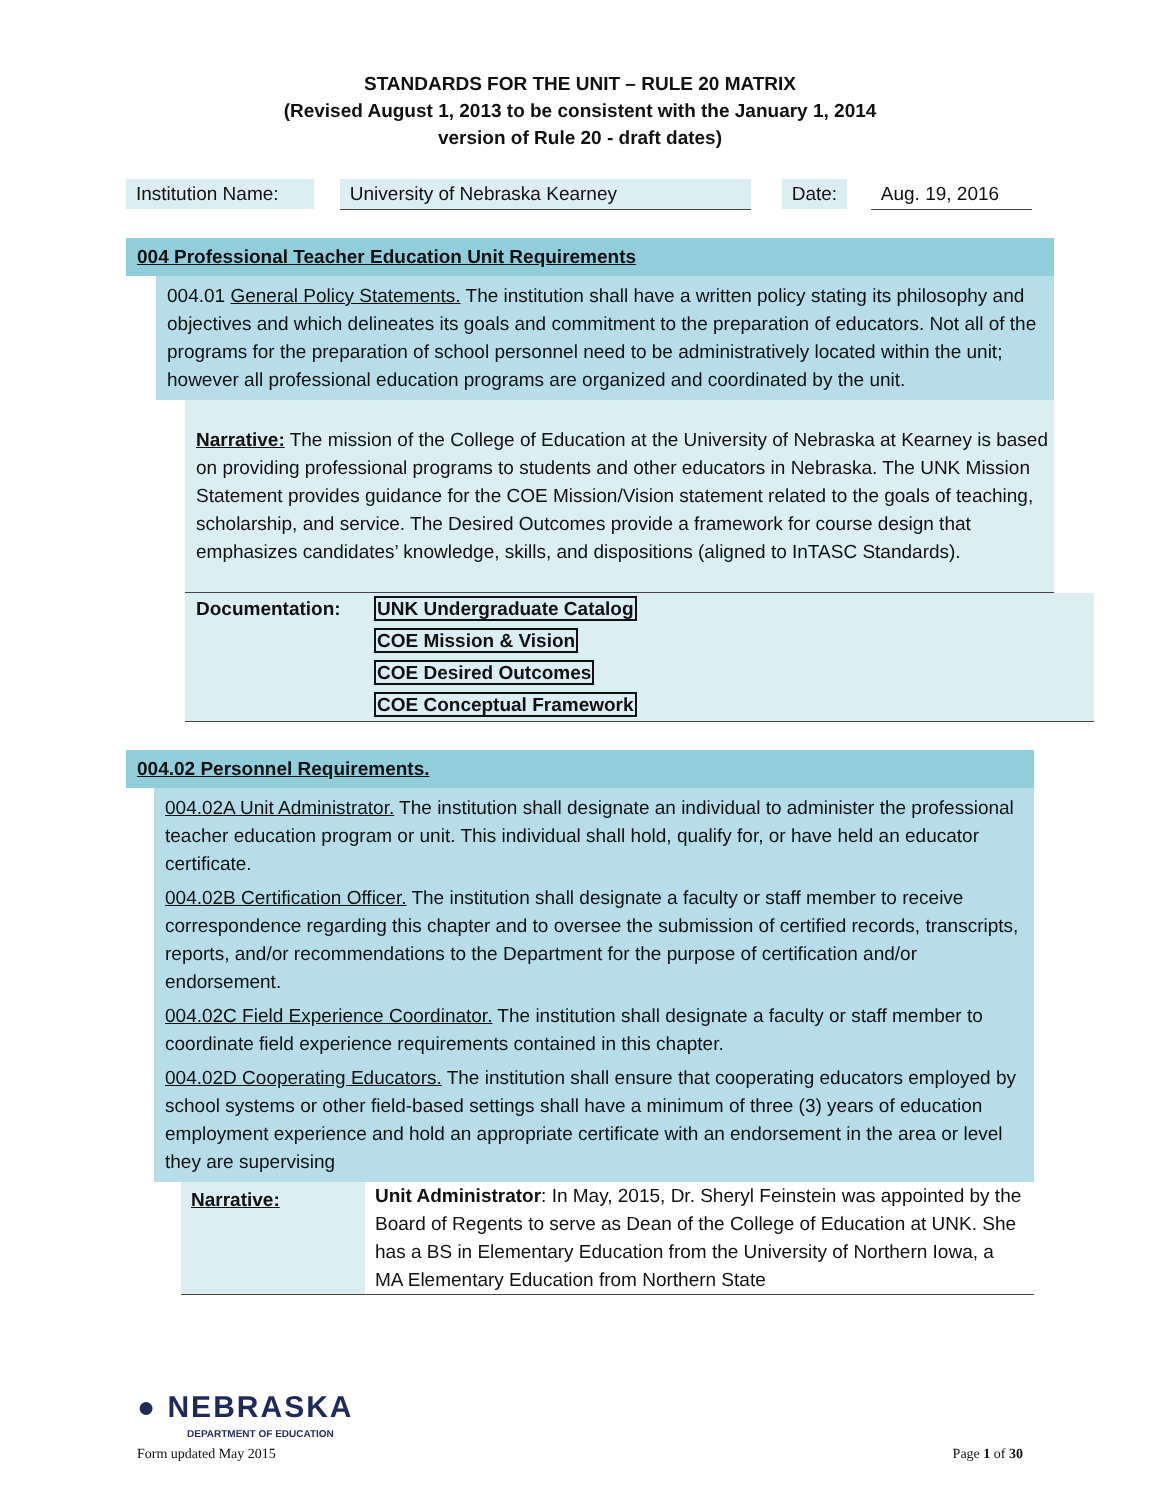STANDARDS FOR THE UNIT – RULE 20 MATRIX
(Revised August 1, 2013 to be consistent with the January 1, 2014
version of Rule 20 - draft dates)
Institution Name:
University of Nebraska Kearney Date:
Aug. 19, 2016
004 Professional Teacher Education Unit Requirements
004.01 General Policy Statements. The institution shall have a written policy stating its philosophy and objectives and which delineates its goals and commitment to the preparation of educators. Not all of the programs for the preparation of school personnel need to be administratively located within the unit; however all professional education programs are organized and coordinated by the unit.
Narrative: The mission of the College of Education at the University of Nebraska at Kearney is based on providing professional programs to students and other educators in Nebraska. The UNK Mission Statement provides guidance for the COE Mission/Vision statement related to the goals of teaching, scholarship, and service. The Desired Outcomes provide a framework for course design that emphasizes candidates’ knowledge, skills, and dispositions (aligned to InTASC Standards).
| Documentation: | UNK Undergraduate Catalog |
| | COE Mission & Vision |
| | COE Desired Outcomes |
| | COE Conceptual Framework |
004.02 Personnel Requirements.
004.02A Unit Administrator. The institution shall designate an individual to administer the professional teacher education program or unit. This individual shall hold, qualify for, or have held an educator certificate.
004.02B Certification Officer. The institution shall designate a faculty or staff member to receive correspondence regarding this chapter and to oversee the submission of certified records, transcripts, reports, and/or recommendations to the Department for the purpose of certification and/or endorsement.
004.02C Field Experience Coordinator. The institution shall designate a faculty or staff member to coordinate field experience requirements contained in this chapter.
004.02D Cooperating Educators. The institution shall ensure that cooperating educators employed by school systems or other field-based settings shall have a minimum of three (3) years of education employment experience and hold an appropriate certificate with an endorsement in the area or level they are supervising
| Narrative: | Unit Administrator : In May, 2015, Dr. Sheryl Feinstein was appointed by the Board of Regents to serve as Dean of the College of Education at UNK. She has a BS in Elementary Education from the University of Northern Iowa, a MA Elementary Education from Northern State |
● NEBRASKA
DEPARTMENT OF EDUCATION
Form updated May 2015 Page 1 of 30